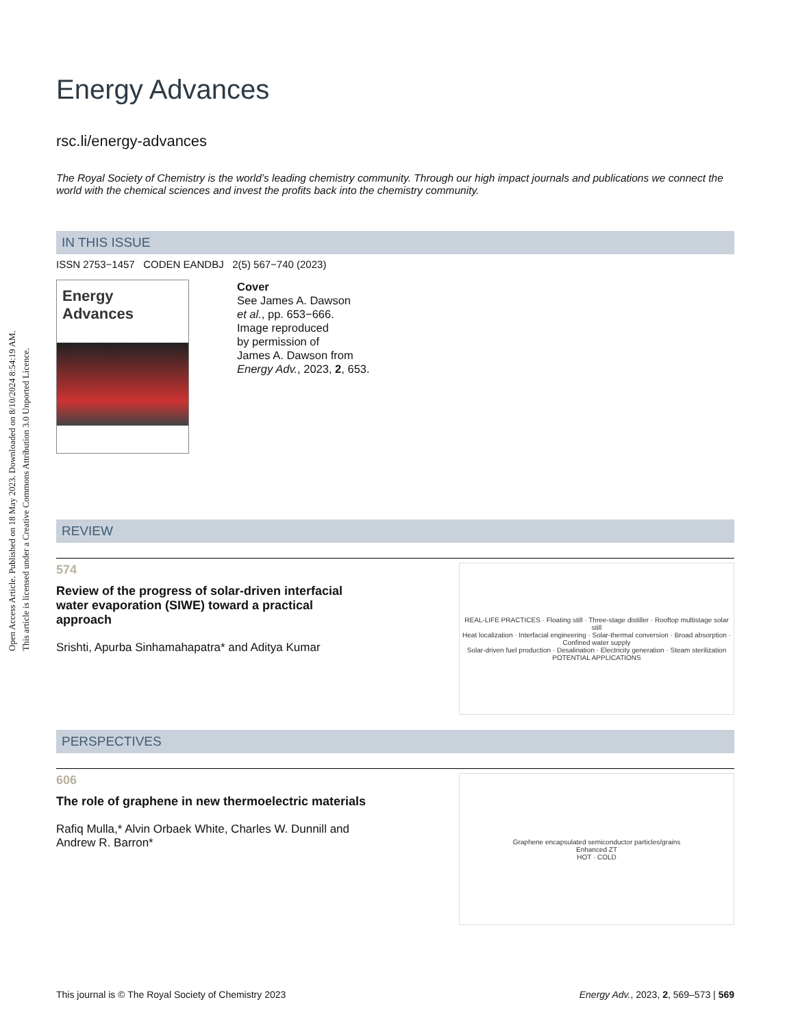Open Access Article. Published on 18 May 2023. Downloaded on 8/10/2024 8:54:19 AM.
This article is licensed under a Creative Commons Attribution 3.0 Unported Licence.
Energy Advances
rsc.li/energy-advances
The Royal Society of Chemistry is the world’s leading chemistry community. Through our high impact journals and publications we connect the world with the chemical sciences and invest the profits back into the chemistry community.
IN THIS ISSUE
ISSN 2753−1457 CODEN EANDBJ 2(5) 567−740 (2023)
Energy Advances
Cover
See James A. Dawson
et al., pp. 653−666.
Image reproduced
by permission of
James A. Dawson from
Energy Adv., 2023, 2, 653.
REVIEW
574
Review of the progress of solar-driven interfacial water evaporation (SIWE) toward a practical approach
Srishti, Apurba Sinhamahapatra* and Aditya Kumar
REAL-LIFE PRACTICES · Floating still · Three-stage distiller · Rooftop multistage solar still
Heat localization · Interfacial engineering · Solar-thermal conversion · Broad absorption · Confined water supply
Solar-driven fuel production · Desalination · Electricity generation · Steam sterilization
POTENTIAL APPLICATIONS
PERSPECTIVES
606
The role of graphene in new thermoelectric materials
Rafiq Mulla,* Alvin Orbaek White, Charles W. Dunnill and Andrew R. Barron*
Graphene encapsulated semiconductor particles/grains
Enhanced ZT
HOT · COLD
This journal is © The Royal Society of Chemistry 2023 Energy Adv., 2023, 2, 569–573 | 569